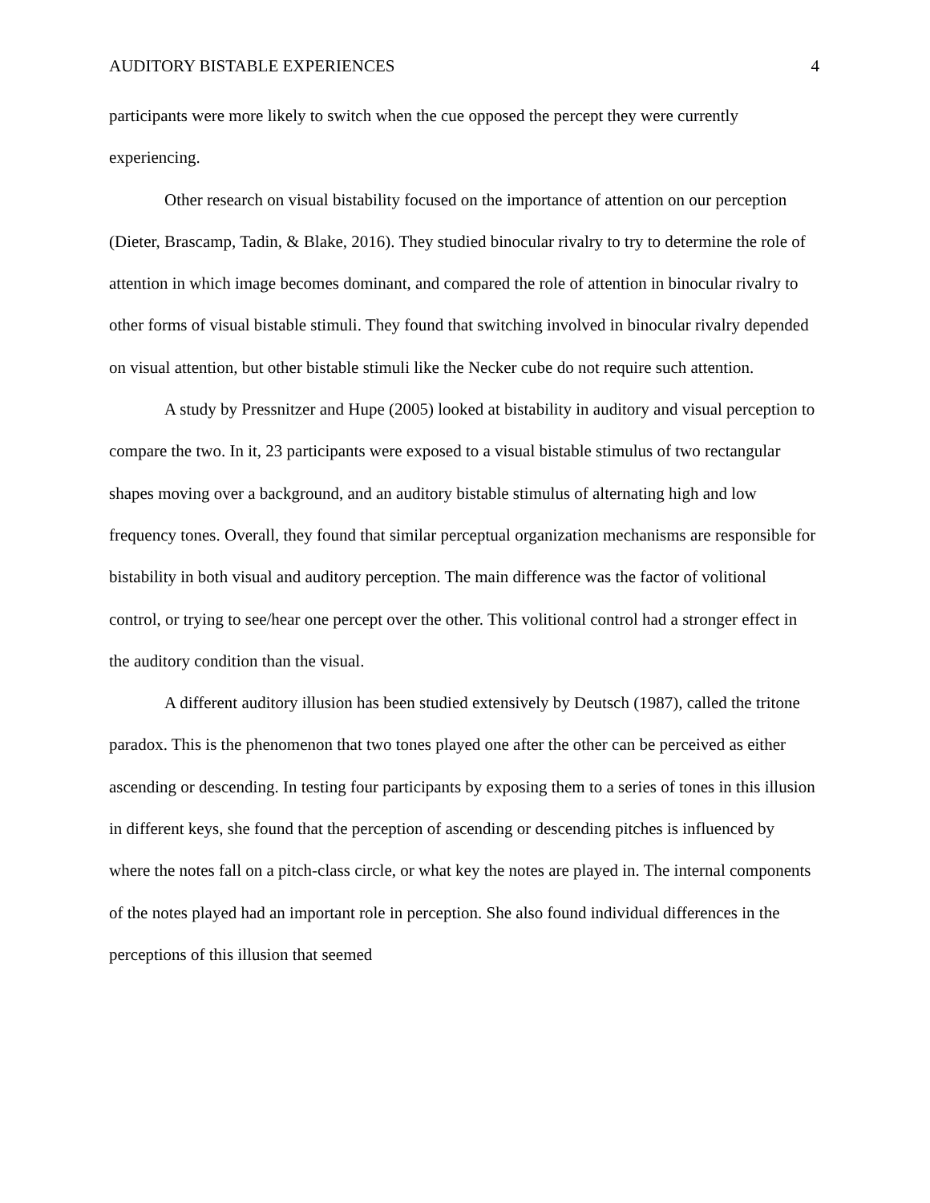AUDITORY BISTABLE EXPERIENCES 4
participants were more likely to switch when the cue opposed the percept they were currently experiencing.
Other research on visual bistability focused on the importance of attention on our perception (Dieter, Brascamp, Tadin, & Blake, 2016). They studied binocular rivalry to try to determine the role of attention in which image becomes dominant, and compared the role of attention in binocular rivalry to other forms of visual bistable stimuli. They found that switching involved in binocular rivalry depended on visual attention, but other bistable stimuli like the Necker cube do not require such attention.
A study by Pressnitzer and Hupe (2005) looked at bistability in auditory and visual perception to compare the two. In it, 23 participants were exposed to a visual bistable stimulus of two rectangular shapes moving over a background, and an auditory bistable stimulus of alternating high and low frequency tones. Overall, they found that similar perceptual organization mechanisms are responsible for bistability in both visual and auditory perception. The main difference was the factor of volitional control, or trying to see/hear one percept over the other. This volitional control had a stronger effect in the auditory condition than the visual.
A different auditory illusion has been studied extensively by Deutsch (1987), called the tritone paradox. This is the phenomenon that two tones played one after the other can be perceived as either ascending or descending. In testing four participants by exposing them to a series of tones in this illusion in different keys, she found that the perception of ascending or descending pitches is influenced by where the notes fall on a pitch-class circle, or what key the notes are played in. The internal components of the notes played had an important role in perception. She also found individual differences in the perceptions of this illusion that seemed